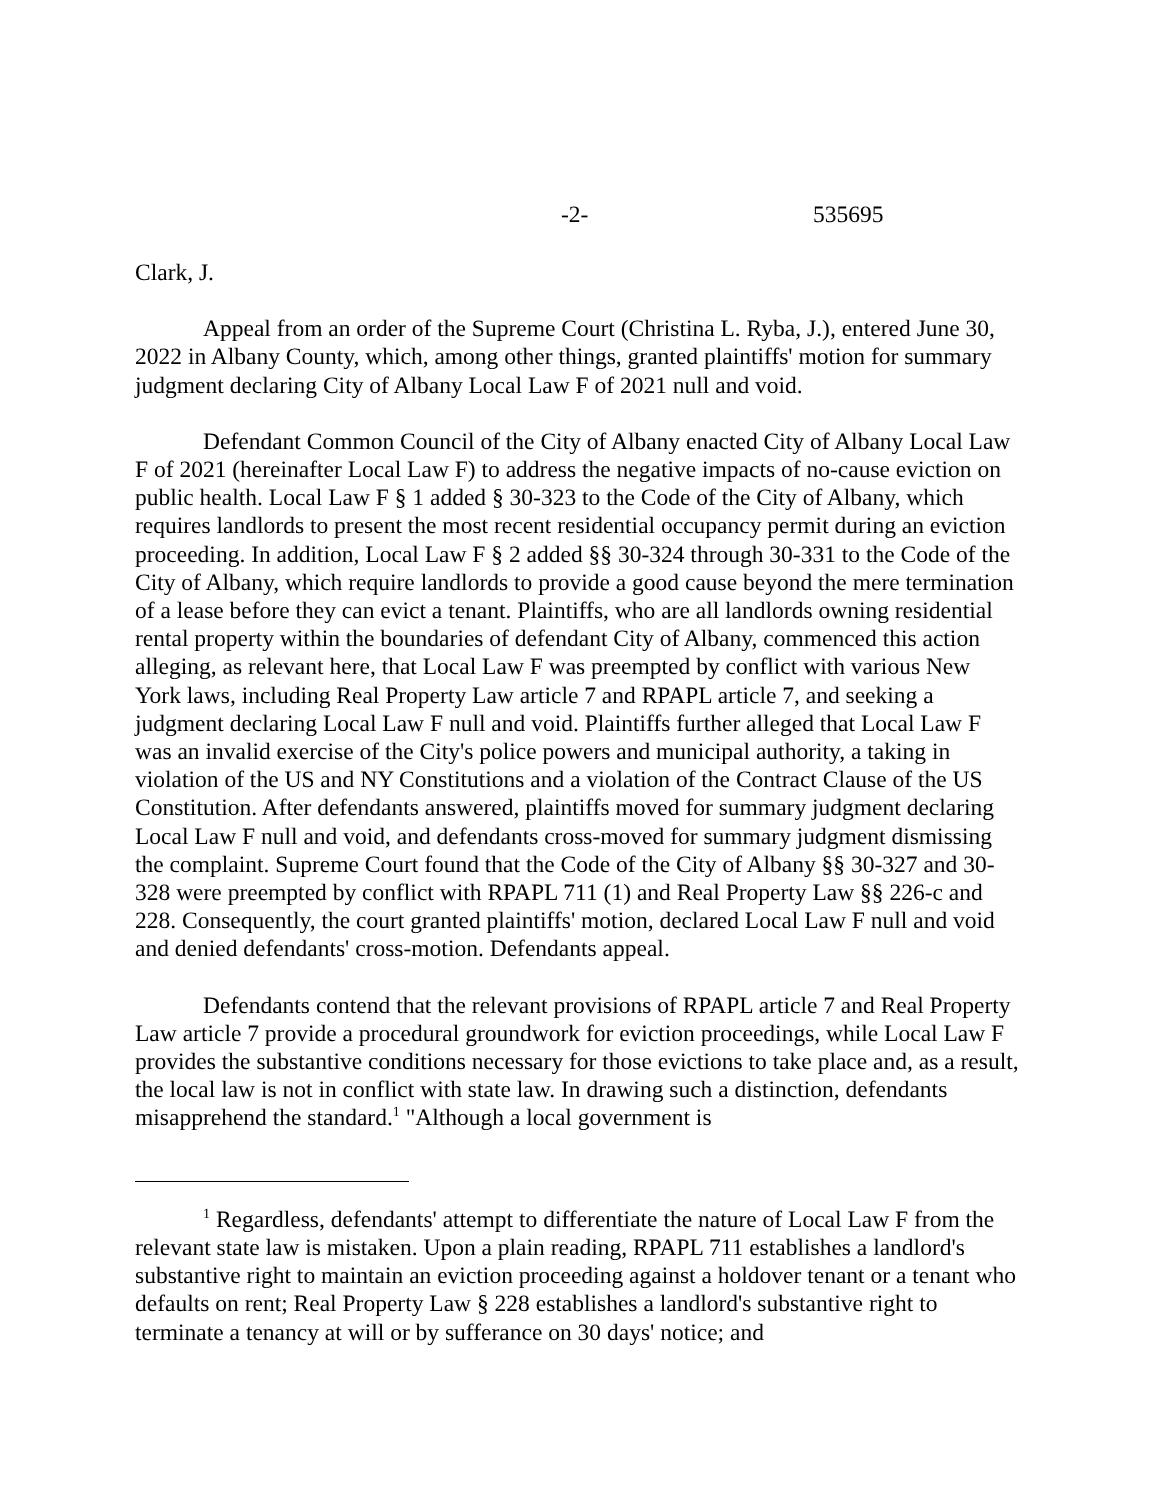-2- 535695
Clark, J.
Appeal from an order of the Supreme Court (Christina L. Ryba, J.), entered June 30, 2022 in Albany County, which, among other things, granted plaintiffs' motion for summary judgment declaring City of Albany Local Law F of 2021 null and void.
Defendant Common Council of the City of Albany enacted City of Albany Local Law F of 2021 (hereinafter Local Law F) to address the negative impacts of no-cause eviction on public health. Local Law F § 1 added § 30-323 to the Code of the City of Albany, which requires landlords to present the most recent residential occupancy permit during an eviction proceeding. In addition, Local Law F § 2 added §§ 30-324 through 30-331 to the Code of the City of Albany, which require landlords to provide a good cause beyond the mere termination of a lease before they can evict a tenant. Plaintiffs, who are all landlords owning residential rental property within the boundaries of defendant City of Albany, commenced this action alleging, as relevant here, that Local Law F was preempted by conflict with various New York laws, including Real Property Law article 7 and RPAPL article 7, and seeking a judgment declaring Local Law F null and void. Plaintiffs further alleged that Local Law F was an invalid exercise of the City's police powers and municipal authority, a taking in violation of the US and NY Constitutions and a violation of the Contract Clause of the US Constitution. After defendants answered, plaintiffs moved for summary judgment declaring Local Law F null and void, and defendants cross-moved for summary judgment dismissing the complaint. Supreme Court found that the Code of the City of Albany §§ 30-327 and 30-328 were preempted by conflict with RPAPL 711 (1) and Real Property Law §§ 226-c and 228. Consequently, the court granted plaintiffs' motion, declared Local Law F null and void and denied defendants' cross-motion. Defendants appeal.
Defendants contend that the relevant provisions of RPAPL article 7 and Real Property Law article 7 provide a procedural groundwork for eviction proceedings, while Local Law F provides the substantive conditions necessary for those evictions to take place and, as a result, the local law is not in conflict with state law. In drawing such a distinction, defendants misapprehend the standard.<sup>1</sup> "Although a local government is
<sup>1</sup> Regardless, defendants' attempt to differentiate the nature of Local Law F from the relevant state law is mistaken. Upon a plain reading, RPAPL 711 establishes a landlord's substantive right to maintain an eviction proceeding against a holdover tenant or a tenant who defaults on rent; Real Property Law § 228 establishes a landlord's substantive right to terminate a tenancy at will or by sufferance on 30 days' notice; and